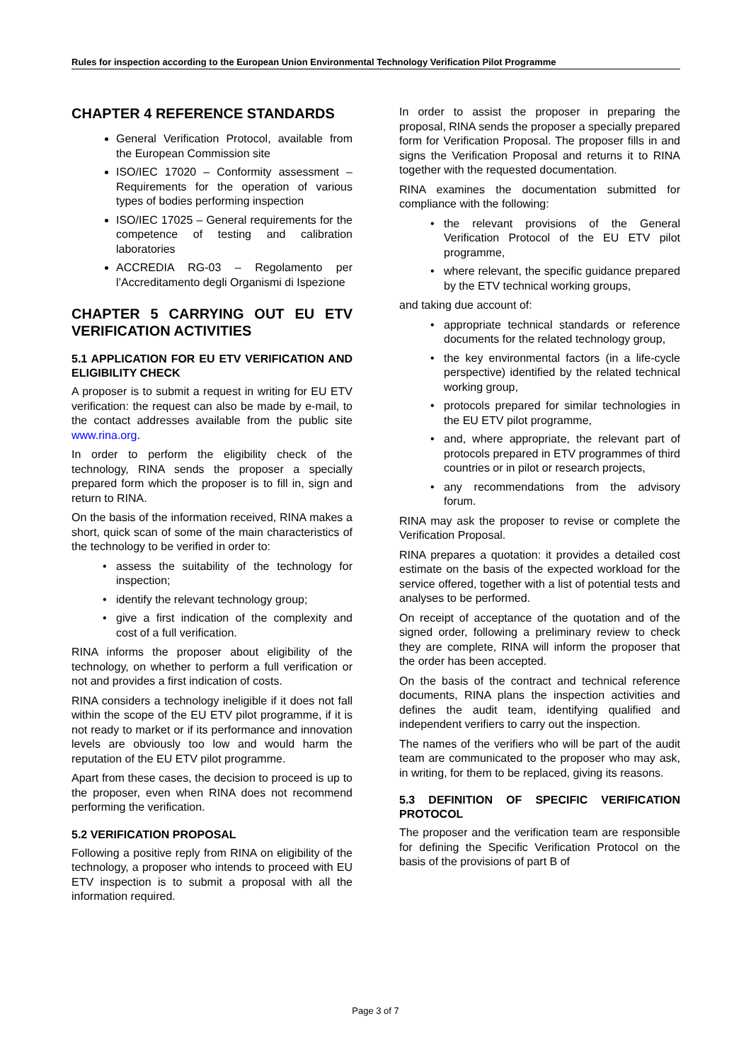Rules for inspection according to the European Union Environmental Technology Verification Pilot Programme
CHAPTER 4 REFERENCE STANDARDS
General Verification Protocol, available from the European Commission site
ISO/IEC 17020 – Conformity assessment – Requirements for the operation of various types of bodies performing inspection
ISO/IEC 17025 – General requirements for the competence of testing and calibration laboratories
ACCREDIA RG-03 – Regolamento per l’Accreditamento degli Organismi di Ispezione
CHAPTER 5 CARRYING OUT EU ETV VERIFICATION ACTIVITIES
5.1 APPLICATION FOR EU ETV VERIFICATION AND ELIGIBILITY CHECK
A proposer is to submit a request in writing for EU ETV verification: the request can also be made by e-mail, to the contact addresses available from the public site www.rina.org.
In order to perform the eligibility check of the technology, RINA sends the proposer a specially prepared form which the proposer is to fill in, sign and return to RINA.
On the basis of the information received, RINA makes a short, quick scan of some of the main characteristics of the technology to be verified in order to:
assess the suitability of the technology for inspection;
identify the relevant technology group;
give a first indication of the complexity and cost of a full verification.
RINA informs the proposer about eligibility of the technology, on whether to perform a full verification or not and provides a first indication of costs.
RINA considers a technology ineligible if it does not fall within the scope of the EU ETV pilot programme, if it is not ready to market or if its performance and innovation levels are obviously too low and would harm the reputation of the EU ETV pilot programme.
Apart from these cases, the decision to proceed is up to the proposer, even when RINA does not recommend performing the verification.
5.2 VERIFICATION PROPOSAL
Following a positive reply from RINA on eligibility of the technology, a proposer who intends to proceed with EU ETV inspection is to submit a proposal with all the information required.
In order to assist the proposer in preparing the proposal, RINA sends the proposer a specially prepared form for Verification Proposal. The proposer fills in and signs the Verification Proposal and returns it to RINA together with the requested documentation.
RINA examines the documentation submitted for compliance with the following:
the relevant provisions of the General Verification Protocol of the EU ETV pilot programme,
where relevant, the specific guidance prepared by the ETV technical working groups,
and taking due account of:
appropriate technical standards or reference documents for the related technology group,
the key environmental factors (in a life-cycle perspective) identified by the related technical working group,
protocols prepared for similar technologies in the EU ETV pilot programme,
and, where appropriate, the relevant part of protocols prepared in ETV programmes of third countries or in pilot or research projects,
any recommendations from the advisory forum.
RINA may ask the proposer to revise or complete the Verification Proposal.
RINA prepares a quotation: it provides a detailed cost estimate on the basis of the expected workload for the service offered, together with a list of potential tests and analyses to be performed.
On receipt of acceptance of the quotation and of the signed order, following a preliminary review to check they are complete, RINA will inform the proposer that the order has been accepted.
On the basis of the contract and technical reference documents, RINA plans the inspection activities and defines the audit team, identifying qualified and independent verifiers to carry out the inspection.
The names of the verifiers who will be part of the audit team are communicated to the proposer who may ask, in writing, for them to be replaced, giving its reasons.
5.3 DEFINITION OF SPECIFIC VERIFICATION PROTOCOL
The proposer and the verification team are responsible for defining the Specific Verification Protocol on the basis of the provisions of part B of
Page 3 of 7